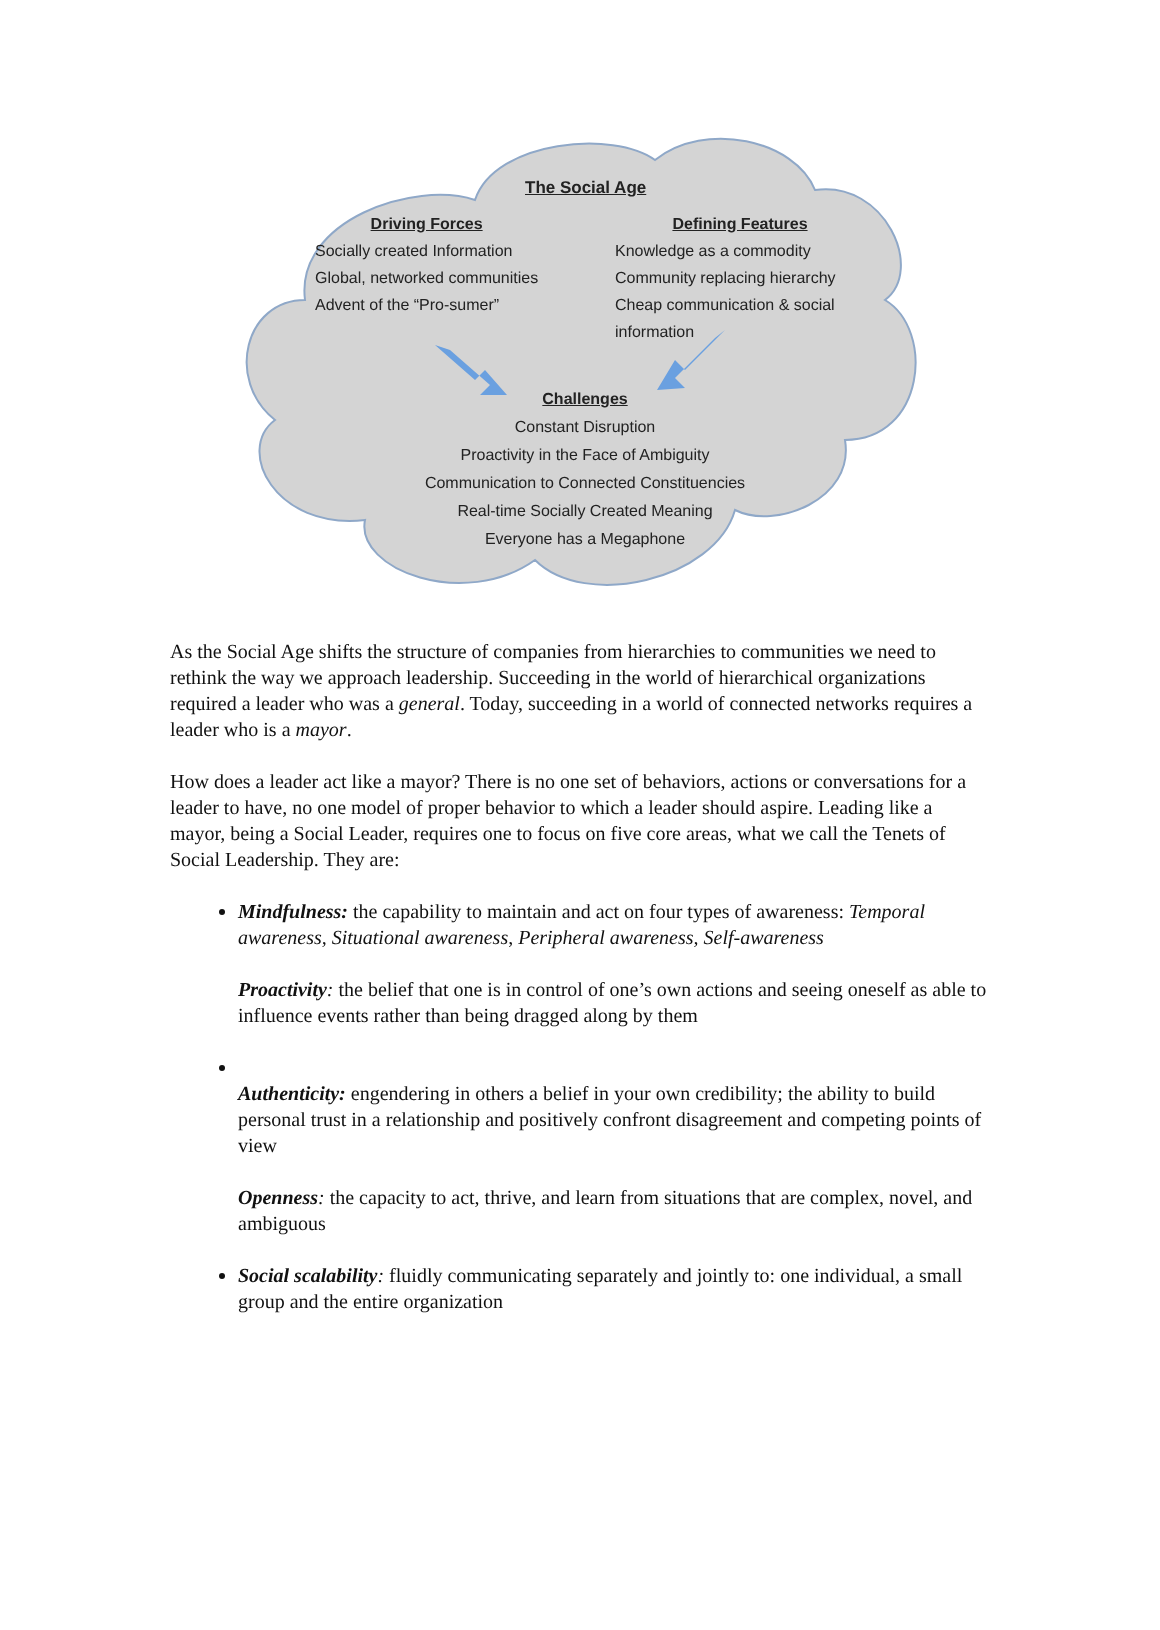The Social Age
Driving Forces
Socially created Information
Global, networked communities
Advent of the “Pro-sumer”
Defining Features
Knowledge as a commodity
Community replacing hierarchy
Cheap communication & social information
Challenges
Constant Disruption
Proactivity in the Face of Ambiguity
Communication to Connected Constituencies
Real-time Socially Created Meaning
Everyone has a Megaphone
As the Social Age shifts the structure of companies from hierarchies to communities we need to rethink the way we approach leadership. Succeeding in the world of hierarchical organizations required a leader who was a general. Today, succeeding in a world of connected networks requires a leader who is a mayor.
How does a leader act like a mayor? There is no one set of behaviors, actions or conversations for a leader to have, no one model of proper behavior to which a leader should aspire. Leading like a mayor, being a Social Leader, requires one to focus on five core areas, what we call the Tenets of Social Leadership. They are:
Mindfulness: the capability to maintain and act on four types of awareness: Temporal awareness, Situational awareness, Peripheral awareness, Self-awareness
Proactivity: the belief that one is in control of one’s own actions and seeing oneself as able to influence events rather than being dragged along by them
Authenticity: engendering in others a belief in your own credibility; the ability to build personal trust in a relationship and positively confront disagreement and competing points of view
Openness: the capacity to act, thrive, and learn from situations that are complex, novel, and ambiguous
Social scalability: fluidly communicating separately and jointly to: one individual, a small group and the entire organization